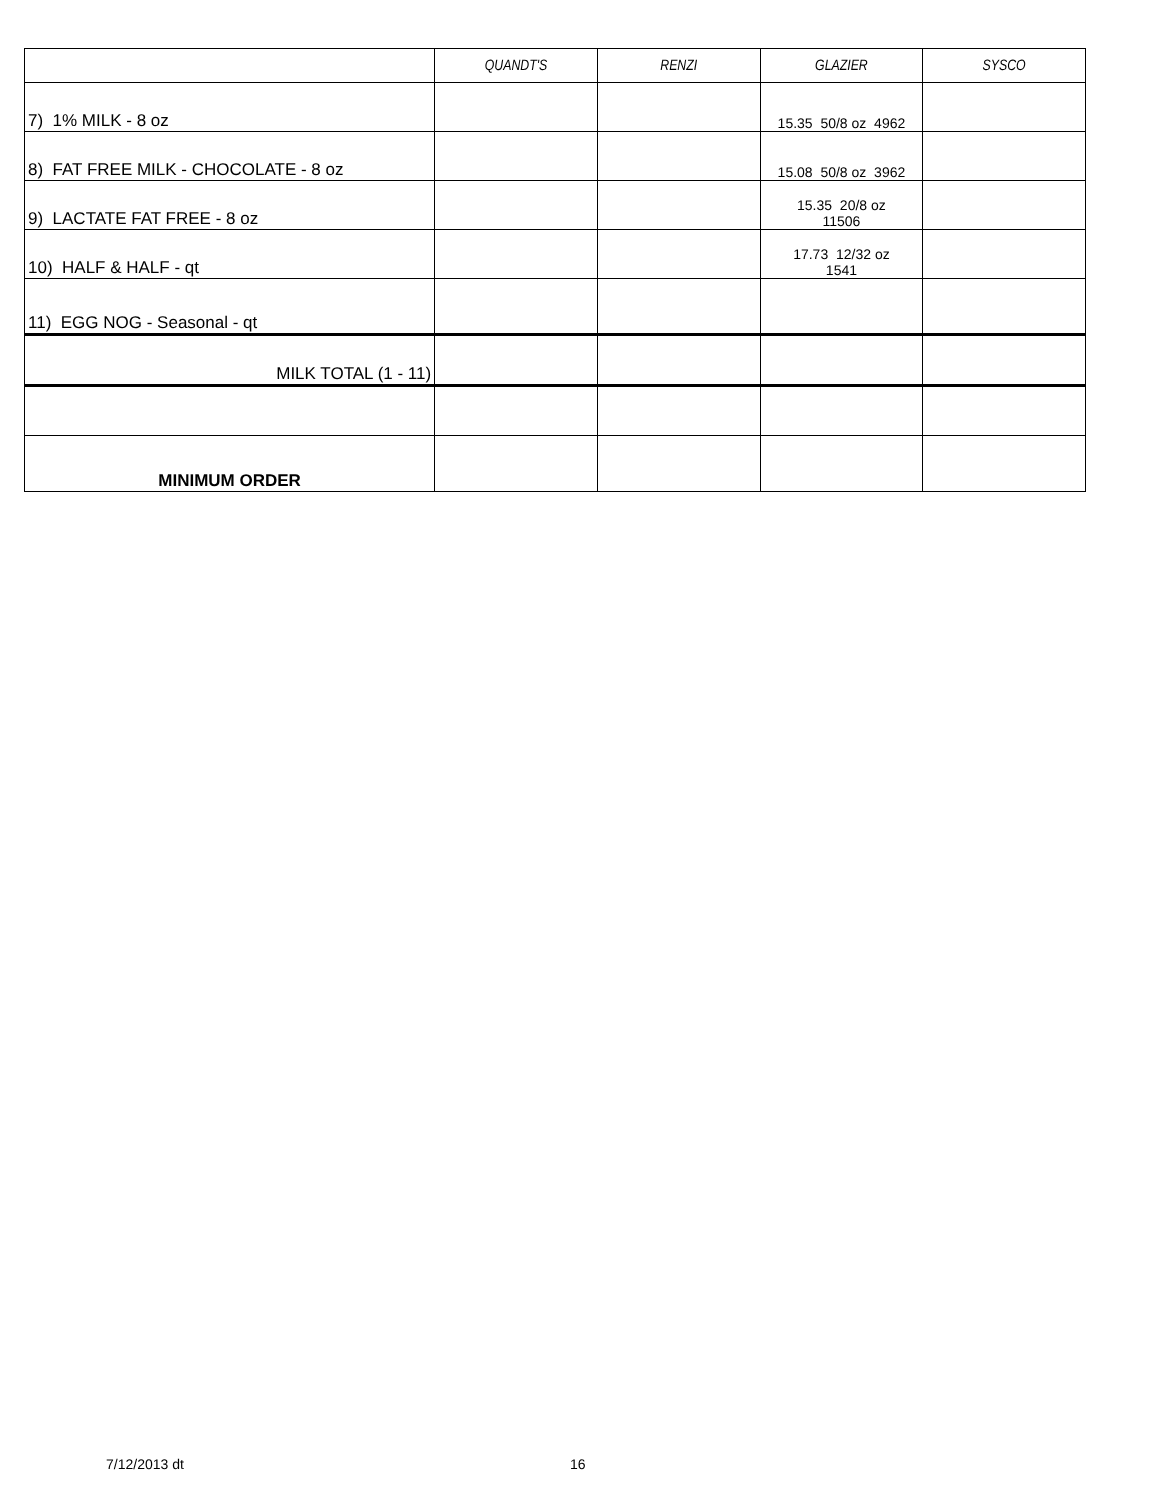| | QUANDT'S | RENZI | GLAZIER | SYSCO |
| --- | --- | --- | --- | --- |
| 7) 1% MILK - 8 oz | | | 15.35 50/8 oz 4962 | |
| 8) FAT FREE MILK - CHOCOLATE - 8 oz | | | 15.08 50/8 oz 3962 | |
| 9) LACTATE FAT FREE - 8 oz | | | 15.35 20/8 oz 11506 | |
| 10) HALF & HALF - qt | | | 17.73 12/32 oz 1541 | |
| 11) EGG NOG - Seasonal - qt | | | | |
| MILK TOTAL (1 - 11) | | | | |
| MINIMUM ORDER | | | | |
7/12/2013 dt 16